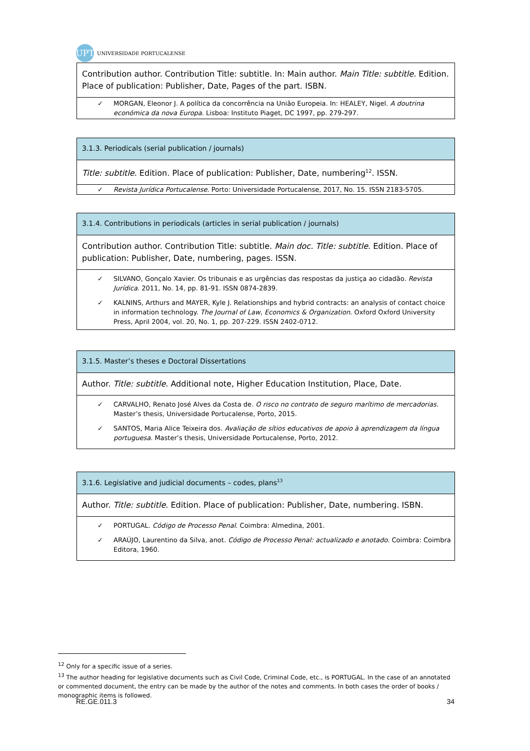UPT
UNIVERSIDADE PORTUCALENSE
Contribution author. Contribution Title: subtitle. In: Main author. Main Title: subtitle. Edition. Place of publication: Publisher, Date, Pages of the part. ISBN.
✓ MORGAN, Eleonor J. A política da concorrência na União Europeia. In: HEALEY, Nigel. A doutrina económica da nova Europa. Lisboa: Instituto Piaget, DC 1997, pp. 279-297.
3.1.3. Periodicals (serial publication / journals)
Title: subtitle. Edition. Place of publication: Publisher, Date, numbering<sup>12</sup>. ISSN.
✓ Revista Jurídica Portucalense. Porto: Universidade Portucalense, 2017, No. 15. ISSN 2183-5705.
3.1.4. Contributions in periodicals (articles in serial publication / journals)
Contribution author. Contribution Title: subtitle. Main doc. Title: subtitle. Edition. Place of publication: Publisher, Date, numbering, pages. ISSN.
✓ SILVANO, Gonçalo Xavier. Os tribunais e as urgências das respostas da justiça ao cidadão. Revista Jurídica. 2011, No. 14, pp. 81-91. ISSN 0874-2839.
✓ KALNINS, Arthurs and MAYER, Kyle J. Relationships and hybrid contracts: an analysis of contact choice in information technology. The Journal of Law, Economics & Organization. Oxford Oxford University Press, April 2004, vol. 20, No. 1, pp. 207-229. ISSN 2402-0712.
3.1.5. Master’s theses e Doctoral Dissertations
Author. Title: subtitle. Additional note, Higher Education Institution, Place, Date.
✓ CARVALHO, Renato José Alves da Costa de. O risco no contrato de seguro marítimo de mercadorias. Master’s thesis, Universidade Portucalense, Porto, 2015.
✓ SANTOS, Maria Alice Teixeira dos. Avaliação de sítios educativos de apoio à aprendizagem da língua portuguesa. Master’s thesis, Universidade Portucalense, Porto, 2012.
3.1.6. Legislative and judicial documents – codes, plans<sup>13</sup>
Author. Title: subtitle. Edition. Place of publication: Publisher, Date, numbering. ISBN.
✓ PORTUGAL. Código de Processo Penal. Coimbra: Almedina, 2001.
✓ ARAÚJO, Laurentino da Silva, anot. Código de Processo Penal: actualizado e anotado. Coimbra: Coimbra Editora, 1960.
<sup>12</sup> Only for a specific issue of a series.
<sup>13</sup> The author heading for legislative documents such as Civil Code, Criminal Code, etc., is PORTUGAL. In the case of an annotated or commented document, the entry can be made by the author of the notes and comments. In both cases the order of books / monographic items is followed.
RE.GE.011.3 34